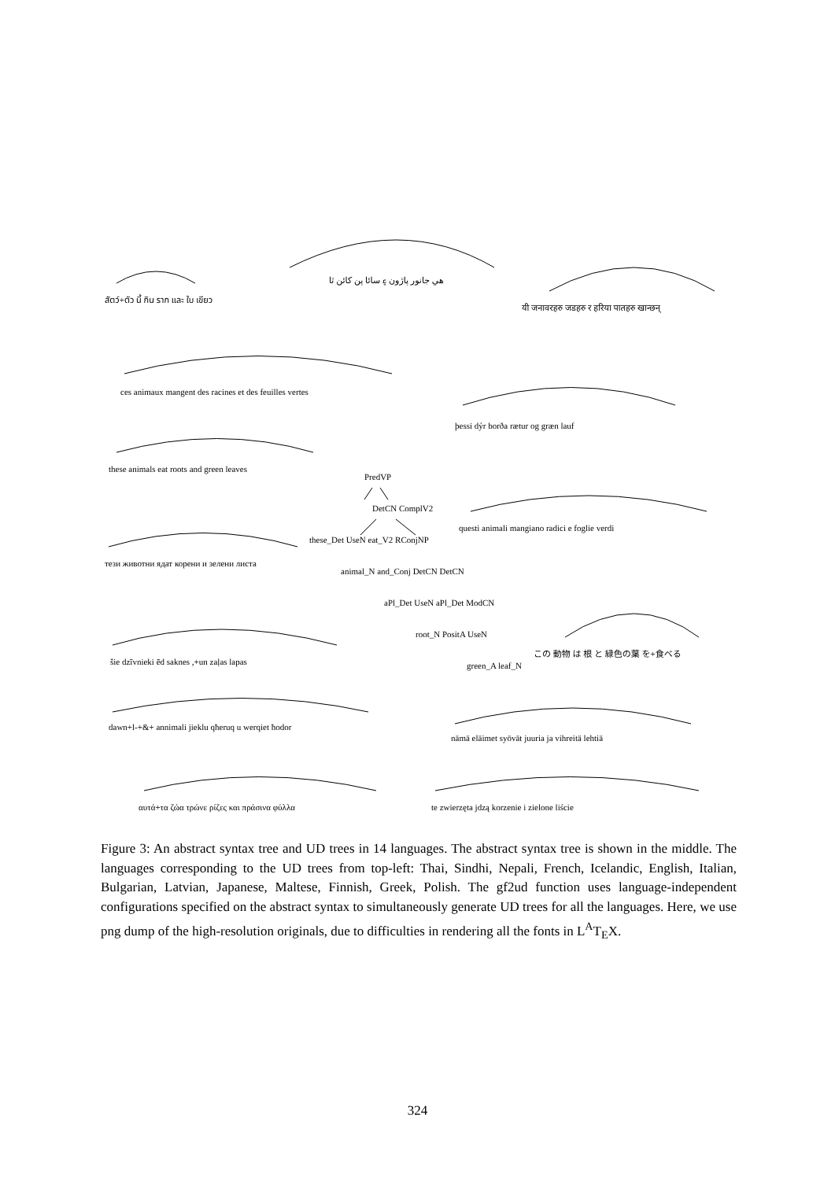สัตว์+ตัว นี้ กิน ราก และ ใบ เขียว
هي جانور پاڙون ۽ سائا پن کائن ٿا
यी जनावरहरु जडहरु र हरिया पातहरु खान्छन्
ces animaux mangent des racines et des feuilles vertes
þessi dýr borða rætur og græn lauf
these animals eat roots and green leaves
questi animali mangiano radici e foglie verdi
тези животни ядат корени и зелени листа
PredVP
DetCN ComplV2
these_Det UseN eat_V2 RConjNP
animal_N and_Conj DetCN DetCN
aPl_Det UseN aPl_Det ModCN
root_N PositA UseN
green_A leaf_N
šie dzīvnieki ēd saknes ,+un zaļas lapas
この 動物 は 根 と 緑色の葉 を+食べる
dawn+l-+&+ annimali jieklu qħeruq u werqiet ħodor
nämä eläimet syövät juuria ja vihreitä lehtiä
αυτά+τα ζώα τρώνε ρίζες και πράσινα φύλλα
te zwierzęta jdzą korzenie i zielone liście
Figure 3: An abstract syntax tree and UD trees in 14 languages. The abstract syntax tree is shown in the middle. The languages corresponding to the UD trees from top-left: Thai, Sindhi, Nepali, French, Icelandic, English, Italian, Bulgarian, Latvian, Japanese, Maltese, Finnish, Greek, Polish. The gf2ud function uses language-independent configurations specified on the abstract syntax to simultaneously generate UD trees for all the languages. Here, we use png dump of the high-resolution originals, due to difficulties in rendering all the fonts in L<sup>A</sup>T<sub>E</sub>X.
324